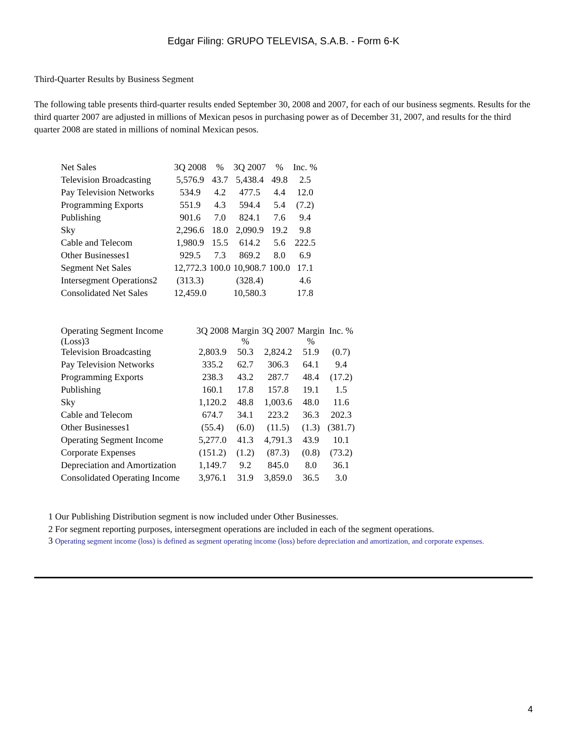Edgar Filing: GRUPO TELEVISA, S.A.B. - Form 6-K
Third-Quarter Results by Business Segment
The following table presents third-quarter results ended September 30, 2008 and 2007, for each of our business segments. Results for the third quarter 2007 are adjusted in millions of Mexican pesos in purchasing power as of December 31, 2007, and results for the third quarter 2008 are stated in millions of nominal Mexican pesos.
| Net Sales | 3Q 2008 | % | 3Q 2007 | % | Inc. % |
| Television Broadcasting | 5,576.9 | 43.7 | 5,438.4 | 49.8 | 2.5 |
| Pay Television Networks | 534.9 | 4.2 | 477.5 | 4.4 | 12.0 |
| Programming Exports | 551.9 | 4.3 | 594.4 | 5.4 | (7.2) |
| Publishing | 901.6 | 7.0 | 824.1 | 7.6 | 9.4 |
| Sky | 2,296.6 | 18.0 | 2,090.9 | 19.2 | 9.8 |
| Cable and Telecom | 1,980.9 | 15.5 | 614.2 | 5.6 | 222.5 |
| Other Businesses1 | 929.5 | 7.3 | 869.2 | 8.0 | 6.9 |
| Segment Net Sales | 12,772.3 | 100.0 | 10,908.7 | 100.0 | 17.1 |
| Intersegment Operations2 | (313.3) | | (328.4) | | 4.6 |
| Consolidated Net Sales | 12,459.0 | | 10,580.3 | | 17.8 |
| Operating Segment Income (Loss)3 | 3Q 2008 | Margin % | 3Q 2007 | Margin % | Inc. % |
| Television Broadcasting | 2,803.9 | 50.3 | 2,824.2 | 51.9 | (0.7) |
| Pay Television Networks | 335.2 | 62.7 | 306.3 | 64.1 | 9.4 |
| Programming Exports | 238.3 | 43.2 | 287.7 | 48.4 | (17.2) |
| Publishing | 160.1 | 17.8 | 157.8 | 19.1 | 1.5 |
| Sky | 1,120.2 | 48.8 | 1,003.6 | 48.0 | 11.6 |
| Cable and Telecom | 674.7 | 34.1 | 223.2 | 36.3 | 202.3 |
| Other Businesses1 | (55.4) | (6.0) | (11.5) | (1.3) | (381.7) |
| Operating Segment Income | 5,277.0 | 41.3 | 4,791.3 | 43.9 | 10.1 |
| Corporate Expenses | (151.2) | (1.2) | (87.3) | (0.8) | (73.2) |
| Depreciation and Amortization | 1,149.7 | 9.2 | 845.0 | 8.0 | 36.1 |
| Consolidated Operating Income | 3,976.1 | 31.9 | 3,859.0 | 36.5 | 3.0 |
1 Our Publishing Distribution segment is now included under Other Businesses.
2 For segment reporting purposes, intersegment operations are included in each of the segment operations.
3 Operating segment income (loss) is defined as segment operating income (loss) before depreciation and amortization, and corporate expenses.
4